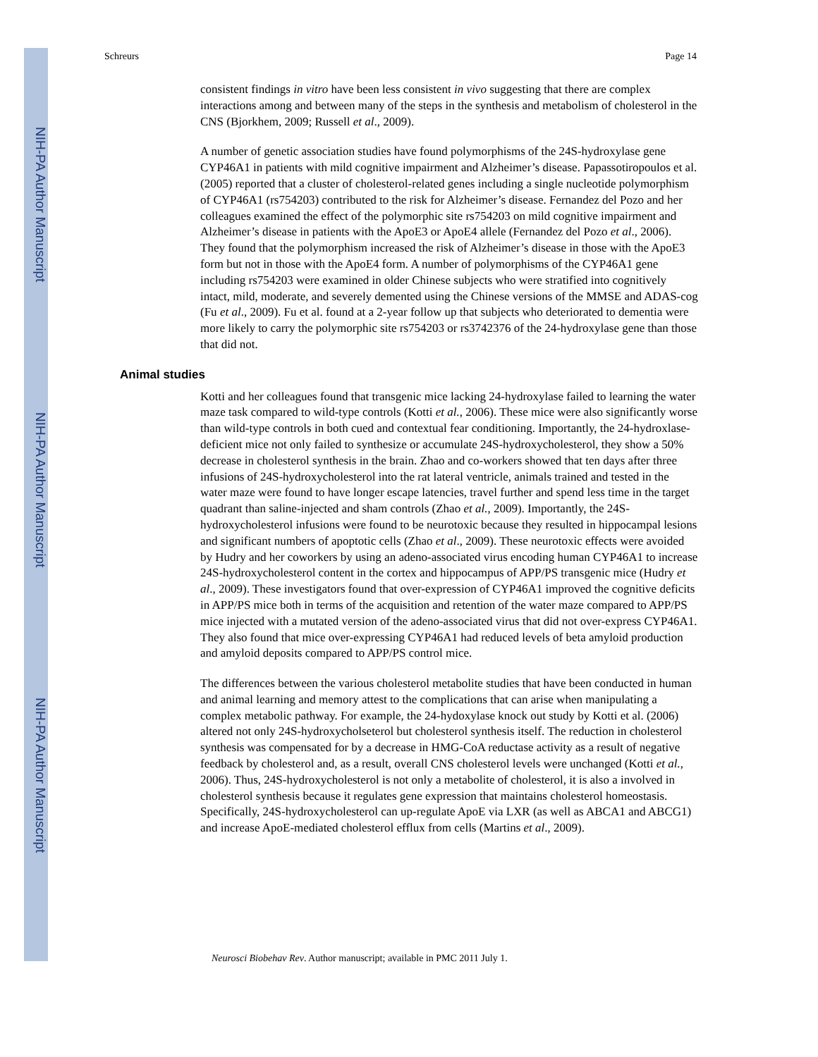NIH-PA Author Manuscript
NIH-PA Author Manuscript
NIH-PA Author Manuscript
Schreurs Page 14
consistent findings in vitro have been less consistent in vivo suggesting that there are complex interactions among and between many of the steps in the synthesis and metabolism of cholesterol in the CNS (Bjorkhem, 2009; Russell et al., 2009).
A number of genetic association studies have found polymorphisms of the 24S-hydroxylase gene CYP46A1 in patients with mild cognitive impairment and Alzheimer’s disease. Papassotiropoulos et al. (2005) reported that a cluster of cholesterol-related genes including a single nucleotide polymorphism of CYP46A1 (rs754203) contributed to the risk for Alzheimer’s disease. Fernandez del Pozo and her colleagues examined the effect of the polymorphic site rs754203 on mild cognitive impairment and Alzheimer’s disease in patients with the ApoE3 or ApoE4 allele (Fernandez del Pozo et al., 2006). They found that the polymorphism increased the risk of Alzheimer’s disease in those with the ApoE3 form but not in those with the ApoE4 form. A number of polymorphisms of the CYP46A1 gene including rs754203 were examined in older Chinese subjects who were stratified into cognitively intact, mild, moderate, and severely demented using the Chinese versions of the MMSE and ADAS-cog (Fu et al., 2009). Fu et al. found at a 2-year follow up that subjects who deteriorated to dementia were more likely to carry the polymorphic site rs754203 or rs3742376 of the 24-hydroxylase gene than those that did not.
Animal studies
Kotti and her colleagues found that transgenic mice lacking 24-hydroxylase failed to learning the water maze task compared to wild-type controls (Kotti et al., 2006). These mice were also significantly worse than wild-type controls in both cued and contextual fear conditioning. Importantly, the 24-hydroxlase-deficient mice not only failed to synthesize or accumulate 24S-hydroxycholesterol, they show a 50% decrease in cholesterol synthesis in the brain. Zhao and co-workers showed that ten days after three infusions of 24S-hydroxycholesterol into the rat lateral ventricle, animals trained and tested in the water maze were found to have longer escape latencies, travel further and spend less time in the target quadrant than saline-injected and sham controls (Zhao et al., 2009). Importantly, the 24S-hydroxycholesterol infusions were found to be neurotoxic because they resulted in hippocampal lesions and significant numbers of apoptotic cells (Zhao et al., 2009). These neurotoxic effects were avoided by Hudry and her coworkers by using an adeno-associated virus encoding human CYP46A1 to increase 24S-hydroxycholesterol content in the cortex and hippocampus of APP/PS transgenic mice (Hudry et al., 2009). These investigators found that over-expression of CYP46A1 improved the cognitive deficits in APP/PS mice both in terms of the acquisition and retention of the water maze compared to APP/PS mice injected with a mutated version of the adeno-associated virus that did not over-express CYP46A1. They also found that mice over-expressing CYP46A1 had reduced levels of beta amyloid production and amyloid deposits compared to APP/PS control mice.
The differences between the various cholesterol metabolite studies that have been conducted in human and animal learning and memory attest to the complications that can arise when manipulating a complex metabolic pathway. For example, the 24-hydoxylase knock out study by Kotti et al. (2006) altered not only 24S-hydroxycholseterol but cholesterol synthesis itself. The reduction in cholesterol synthesis was compensated for by a decrease in HMG-CoA reductase activity as a result of negative feedback by cholesterol and, as a result, overall CNS cholesterol levels were unchanged (Kotti et al., 2006). Thus, 24S-hydroxycholesterol is not only a metabolite of cholesterol, it is also a involved in cholesterol synthesis because it regulates gene expression that maintains cholesterol homeostasis. Specifically, 24S-hydroxycholesterol can up-regulate ApoE via LXR (as well as ABCA1 and ABCG1) and increase ApoE-mediated cholesterol efflux from cells (Martins et al., 2009).
Neurosci Biobehav Rev. Author manuscript; available in PMC 2011 July 1.